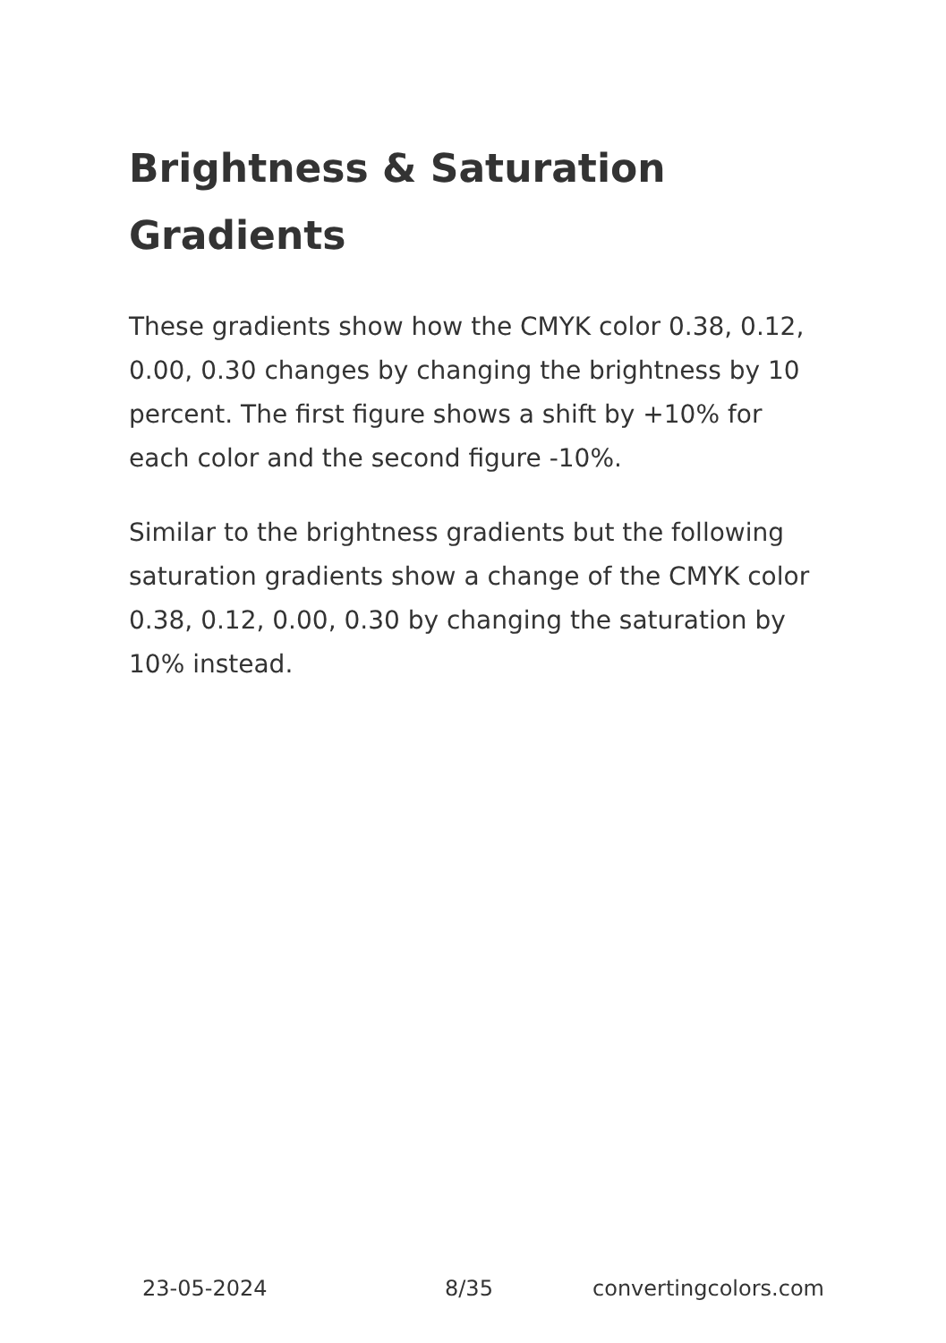Brightness & Saturation Gradients
These gradients show how the CMYK color 0.38, 0.12, 0.00, 0.30 changes by changing the brightness by 10 percent. The first figure shows a shift by +10% for each color and the second figure -10%.
Similar to the brightness gradients but the following saturation gradients show a change of the CMYK color 0.38, 0.12, 0.00, 0.30 by changing the saturation by 10% instead.
23-05-2024 8/35 convertingcolors.com